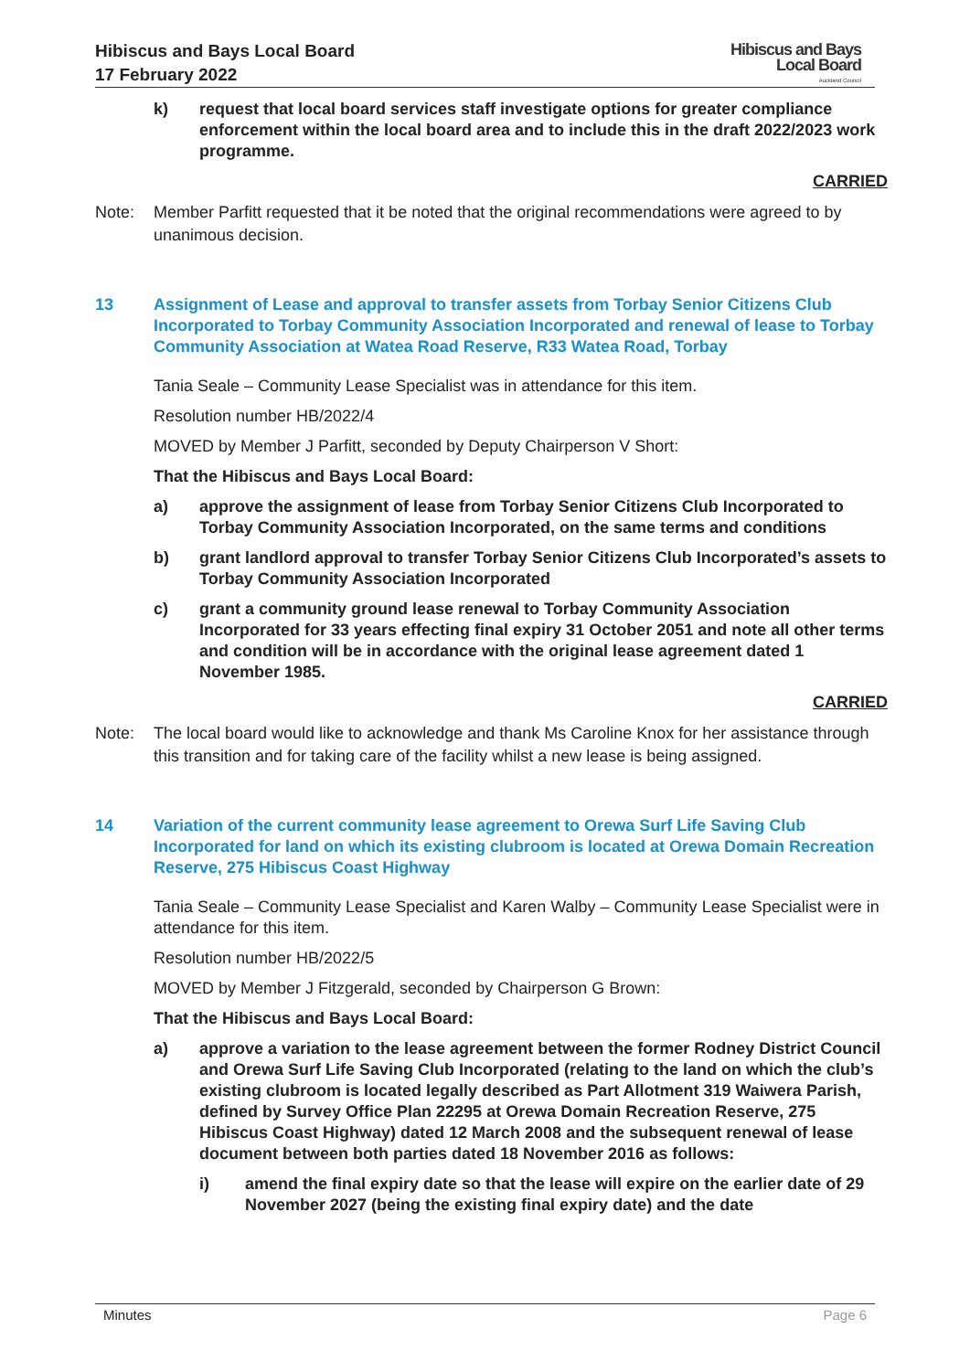Hibiscus and Bays Local Board
17 February 2022
Hibiscus and Bays
Local Board
Auckland Council
k) request that local board services staff investigate options for greater compliance enforcement within the local board area and to include this in the draft 2022/2023 work programme.
CARRIED
Note: Member Parfitt requested that it be noted that the original recommendations were agreed to by unanimous decision.
13 Assignment of Lease and approval to transfer assets from Torbay Senior Citizens Club Incorporated to Torbay Community Association Incorporated and renewal of lease to Torbay Community Association at Watea Road Reserve, R33 Watea Road, Torbay
Tania Seale – Community Lease Specialist was in attendance for this item.
Resolution number HB/2022/4
MOVED by Member J Parfitt, seconded by Deputy Chairperson V Short:
That the Hibiscus and Bays Local Board:
a) approve the assignment of lease from Torbay Senior Citizens Club Incorporated to Torbay Community Association Incorporated, on the same terms and conditions
b) grant landlord approval to transfer Torbay Senior Citizens Club Incorporated’s assets to Torbay Community Association Incorporated
c) grant a community ground lease renewal to Torbay Community Association Incorporated for 33 years effecting final expiry 31 October 2051 and note all other terms and condition will be in accordance with the original lease agreement dated 1 November 1985.
CARRIED
Note: The local board would like to acknowledge and thank Ms Caroline Knox for her assistance through this transition and for taking care of the facility whilst a new lease is being assigned.
14 Variation of the current community lease agreement to Orewa Surf Life Saving Club Incorporated for land on which its existing clubroom is located at Orewa Domain Recreation Reserve, 275 Hibiscus Coast Highway
Tania Seale – Community Lease Specialist and Karen Walby – Community Lease Specialist were in attendance for this item.
Resolution number HB/2022/5
MOVED by Member J Fitzgerald, seconded by Chairperson G Brown:
That the Hibiscus and Bays Local Board:
a) approve a variation to the lease agreement between the former Rodney District Council and Orewa Surf Life Saving Club Incorporated (relating to the land on which the club’s existing clubroom is located legally described as Part Allotment 319 Waiwera Parish, defined by Survey Office Plan 22295 at Orewa Domain Recreation Reserve, 275 Hibiscus Coast Highway) dated 12 March 2008 and the subsequent renewal of lease document between both parties dated 18 November 2016 as follows:
i) amend the final expiry date so that the lease will expire on the earlier date of 29 November 2027 (being the existing final expiry date) and the date
Minutes Page 6